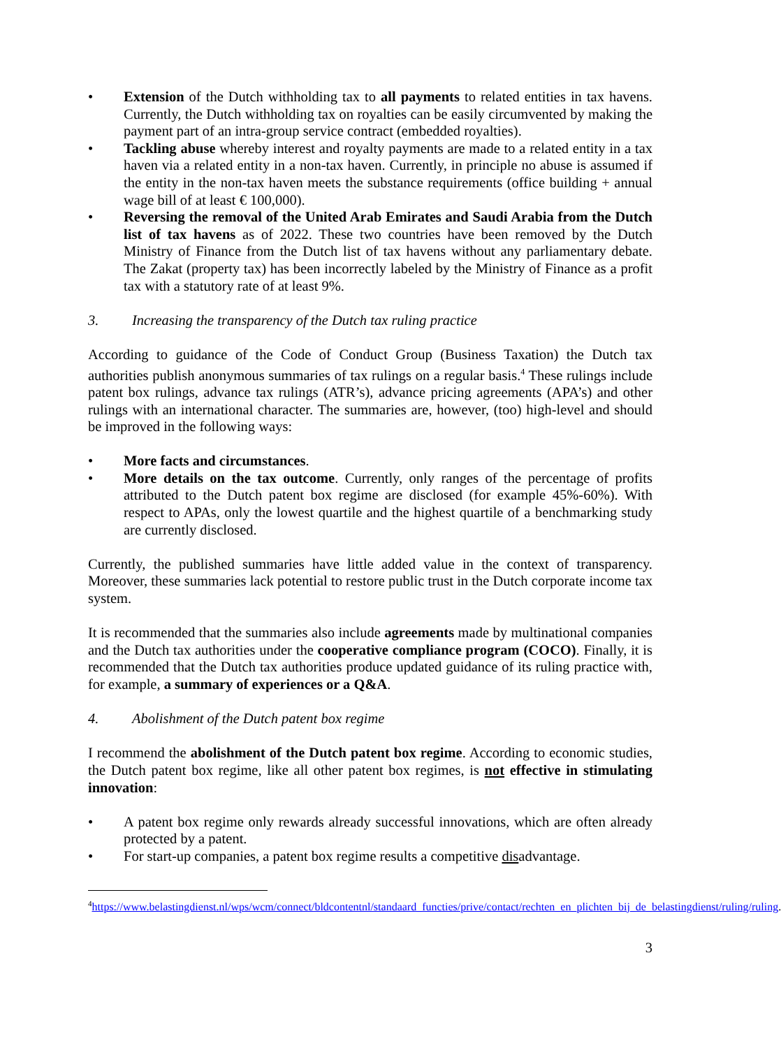• Extension of the Dutch withholding tax to all payments to related entities in tax havens. Currently, the Dutch withholding tax on royalties can be easily circumvented by making the payment part of an intra-group service contract (embedded royalties).
• Tackling abuse whereby interest and royalty payments are made to a related entity in a tax haven via a related entity in a non-tax haven. Currently, in principle no abuse is assumed if the entity in the non-tax haven meets the substance requirements (office building + annual wage bill of at least € 100,000).
• Reversing the removal of the United Arab Emirates and Saudi Arabia from the Dutch list of tax havens as of 2022. These two countries have been removed by the Dutch Ministry of Finance from the Dutch list of tax havens without any parliamentary debate. The Zakat (property tax) has been incorrectly labeled by the Ministry of Finance as a profit tax with a statutory rate of at least 9%.
3. Increasing the transparency of the Dutch tax ruling practice
According to guidance of the Code of Conduct Group (Business Taxation) the Dutch tax authorities publish anonymous summaries of tax rulings on a regular basis.<sup>4</sup> These rulings include patent box rulings, advance tax rulings (ATR’s), advance pricing agreements (APA’s) and other rulings with an international character. The summaries are, however, (too) high-level and should be improved in the following ways:
• More facts and circumstances.
• More details on the tax outcome. Currently, only ranges of the percentage of profits attributed to the Dutch patent box regime are disclosed (for example 45%-60%). With respect to APAs, only the lowest quartile and the highest quartile of a benchmarking study are currently disclosed.
Currently, the published summaries have little added value in the context of transparency. Moreover, these summaries lack potential to restore public trust in the Dutch corporate income tax system.
It is recommended that the summaries also include agreements made by multinational companies and the Dutch tax authorities under the cooperative compliance program (COCO). Finally, it is recommended that the Dutch tax authorities produce updated guidance of its ruling practice with, for example, a summary of experiences or a Q&A.
4. Abolishment of the Dutch patent box regime
I recommend the abolishment of the Dutch patent box regime. According to economic studies, the Dutch patent box regime, like all other patent box regimes, is not effective in stimulating innovation:
• A patent box regime only rewards already successful innovations, which are often already protected by a patent.
• For start-up companies, a patent box regime results a competitive disadvantage.
<sup>4</sup> https://www.belastingdienst.nl/wps/wcm/connect/bldcontentnl/standaard_functies/prive/contact/rechten_en_plichten_bij_de_belastingdienst/ruling/ruling.
3